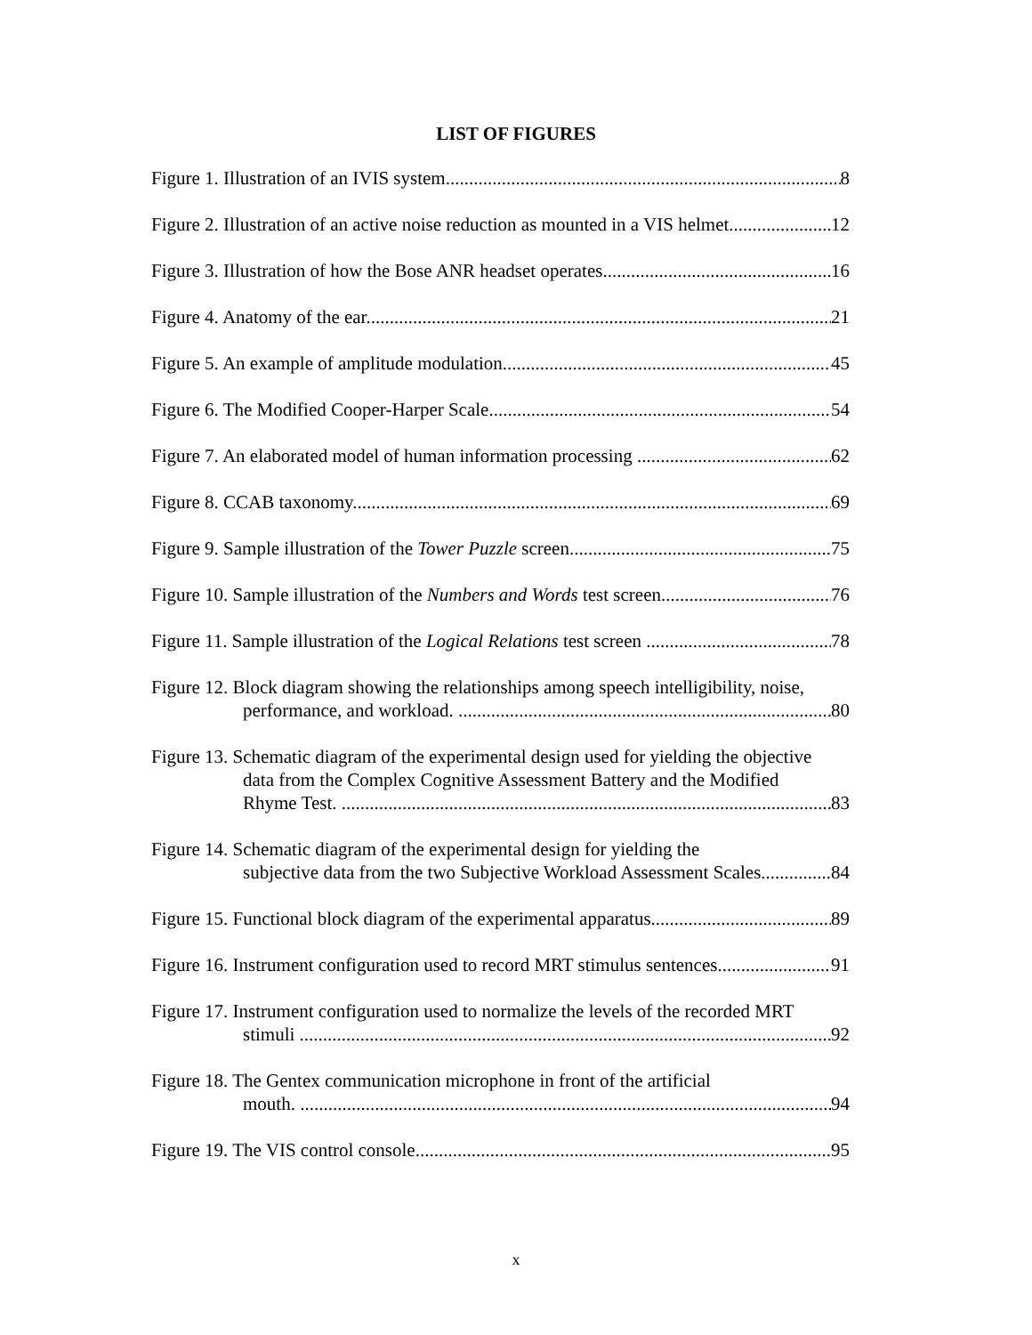LIST OF FIGURES
Figure 1. Illustration of an IVIS system 8
Figure 2. Illustration of an active noise reduction as mounted in a VIS helmet. 12
Figure 3. Illustration of how the Bose ANR headset operates 16
Figure 4. Anatomy of the ear 21
Figure 5. An example of amplitude modulation 45
Figure 6. The Modified Cooper-Harper Scale 54
Figure 7. An elaborated model of human information processing 62
Figure 8. CCAB taxonomy 69
Figure 9. Sample illustration of the Tower Puzzle screen 75
Figure 10. Sample illustration of the Numbers and Words test screen. 76
Figure 11. Sample illustration of the Logical Relations test screen 78
Figure 12. Block diagram showing the relationships among speech intelligibility, noise,
performance, and workload. 80
Figure 13. Schematic diagram of the experimental design used for yielding the objective
data from the Complex Cognitive Assessment Battery and the Modified
Rhyme Test. 83
Figure 14. Schematic diagram of the experimental design for yielding the
subjective data from the two Subjective Workload Assessment Scales. 84
Figure 15. Functional block diagram of the experimental apparatus 89
Figure 16. Instrument configuration used to record MRT stimulus sentences 91
Figure 17. Instrument configuration used to normalize the levels of the recorded MRT
stimuli 92
Figure 18. The Gentex communication microphone in front of the artificial
mouth. 94
Figure 19. The VIS control console 95
x